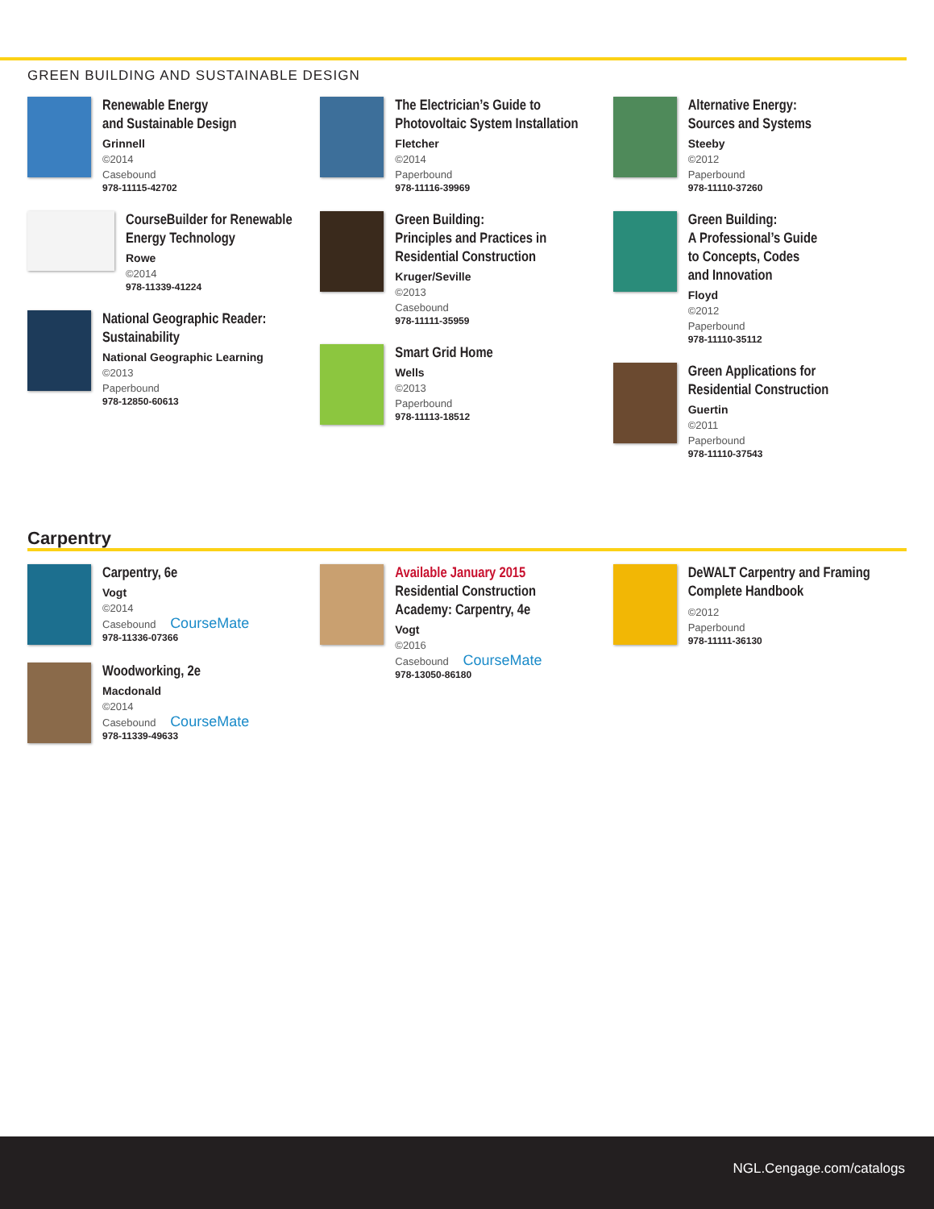GREEN BUILDING AND SUSTAINABLE DESIGN
Renewable Energy
and Sustainable Design
Grinnell
©2014
Casebound
978-11115-42702
CourseBuilder for Renewable
Energy Technology
Rowe
©2014
978-11339-41224
National Geographic Reader:
Sustainability
National Geographic Learning
©2013
Paperbound
978-12850-60613
The Electrician’s Guide to
Photovoltaic System Installation
Fletcher
©2014
Paperbound
978-11116-39969
Green Building:
Principles and Practices in
Residential Construction
Kruger/Seville
©2013
Casebound
978-11111-35959
Smart Grid Home
Wells
©2013
Paperbound
978-11113-18512
Alternative Energy:
Sources and Systems
Steeby
©2012
Paperbound
978-11110-37260
Green Building:
A Professional’s Guide
to Concepts, Codes
and Innovation
Floyd
©2012
Paperbound
978-11110-35112
Green Applications for
Residential Construction
Guertin
©2011
Paperbound
978-11110-37543
Carpentry
Carpentry, 6e
Vogt
©2014
Casebound CourseMate
978-11336-07366
Woodworking, 2e
Macdonald
©2014
Casebound CourseMate
978-11339-49633
Available January 2015
Residential Construction
Academy: Carpentry, 4e
Vogt
©2016
Casebound CourseMate
978-13050-86180
DeWALT Carpentry and Framing
Complete Handbook
©2012
Paperbound
978-11111-36130
NGL.Cengage.com/catalogs